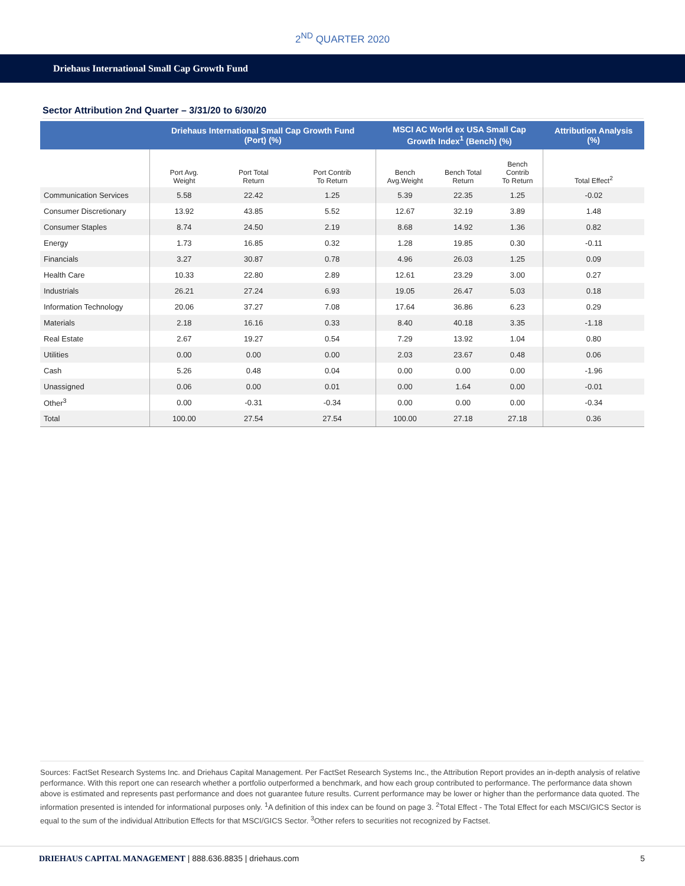2<sup>ND</sup> QUARTER 2020
Driehaus International Small Cap Growth Fund
Sector Attribution 2nd Quarter – 3/31/20 to 6/30/20
| | Driehaus International Small Cap Growth Fund (Port) (%) | | | MSCI AC World ex USA Small Cap Growth Index<sup>1</sup> (Bench) (%) | | | Attribution Analysis (%) |
| --- | --- | --- | --- | --- | --- | --- | --- |
| | Port Avg. Weight | Port Total Return | Port Contrib To Return | Bench Avg.Weight | Bench Total Return | Bench Contrib To Return | Total Effect<sup>2</sup> |
| Communication Services | 5.58 | 22.42 | 1.25 | 5.39 | 22.35 | 1.25 | -0.02 |
| Consumer Discretionary | 13.92 | 43.85 | 5.52 | 12.67 | 32.19 | 3.89 | 1.48 |
| Consumer Staples | 8.74 | 24.50 | 2.19 | 8.68 | 14.92 | 1.36 | 0.82 |
| Energy | 1.73 | 16.85 | 0.32 | 1.28 | 19.85 | 0.30 | -0.11 |
| Financials | 3.27 | 30.87 | 0.78 | 4.96 | 26.03 | 1.25 | 0.09 |
| Health Care | 10.33 | 22.80 | 2.89 | 12.61 | 23.29 | 3.00 | 0.27 |
| Industrials | 26.21 | 27.24 | 6.93 | 19.05 | 26.47 | 5.03 | 0.18 |
| Information Technology | 20.06 | 37.27 | 7.08 | 17.64 | 36.86 | 6.23 | 0.29 |
| Materials | 2.18 | 16.16 | 0.33 | 8.40 | 40.18 | 3.35 | -1.18 |
| Real Estate | 2.67 | 19.27 | 0.54 | 7.29 | 13.92 | 1.04 | 0.80 |
| Utilities | 0.00 | 0.00 | 0.00 | 2.03 | 23.67 | 0.48 | 0.06 |
| Cash | 5.26 | 0.48 | 0.04 | 0.00 | 0.00 | 0.00 | -1.96 |
| Unassigned | 0.06 | 0.00 | 0.01 | 0.00 | 1.64 | 0.00 | -0.01 |
| Other<sup>3</sup> | 0.00 | -0.31 | -0.34 | 0.00 | 0.00 | 0.00 | -0.34 |
| Total | 100.00 | 27.54 | 27.54 | 100.00 | 27.18 | 27.18 | 0.36 |
Sources: FactSet Research Systems Inc. and Driehaus Capital Management. Per FactSet Research Systems Inc., the Attribution Report provides an in-depth analysis of relative performance. With this report one can research whether a portfolio outperformed a benchmark, and how each group contributed to performance. The performance data shown above is estimated and represents past performance and does not guarantee future results. Current performance may be lower or higher than the performance data quoted. The information presented is intended for informational purposes only. <sup>1</sup>A definition of this index can be found on page 3. <sup>2</sup>Total Effect - The Total Effect for each MSCI/GICS Sector is equal to the sum of the individual Attribution Effects for that MSCI/GICS Sector. <sup>3</sup>Other refers to securities not recognized by Factset.
DRIEHAUS CAPITAL MANAGEMENT | 888.636.8835 | driehaus.com 5